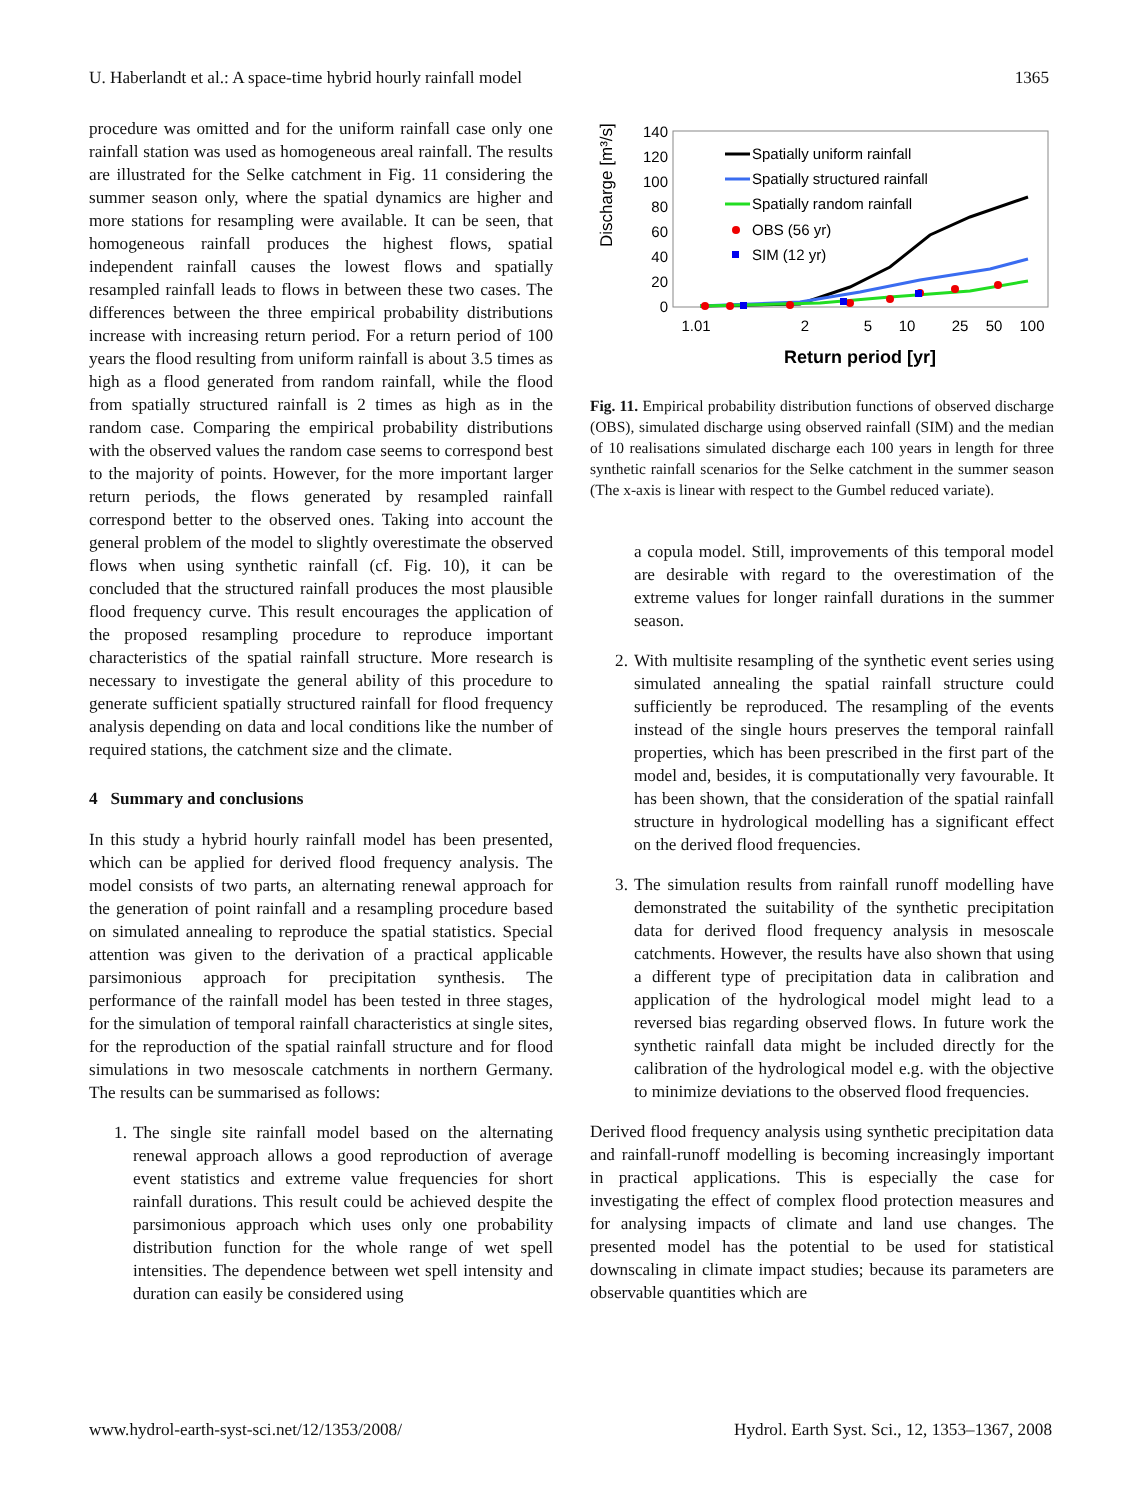U. Haberlandt et al.: A space-time hybrid hourly rainfall model 1365
procedure was omitted and for the uniform rainfall case only one rainfall station was used as homogeneous areal rainfall. The results are illustrated for the Selke catchment in Fig. 11 considering the summer season only, where the spatial dynamics are higher and more stations for resampling were available. It can be seen, that homogeneous rainfall produces the highest flows, spatial independent rainfall causes the lowest flows and spatially resampled rainfall leads to flows in between these two cases. The differences between the three empirical probability distributions increase with increasing return period. For a return period of 100 years the flood resulting from uniform rainfall is about 3.5 times as high as a flood generated from random rainfall, while the flood from spatially structured rainfall is 2 times as high as in the random case. Comparing the empirical probability distributions with the observed values the random case seems to correspond best to the majority of points. However, for the more important larger return periods, the flows generated by resampled rainfall correspond better to the observed ones. Taking into account the general problem of the model to slightly overestimate the observed flows when using synthetic rainfall (cf. Fig. 10), it can be concluded that the structured rainfall produces the most plausible flood frequency curve. This result encourages the application of the proposed resampling procedure to reproduce important characteristics of the spatial rainfall structure. More research is necessary to investigate the general ability of this procedure to generate sufficient spatially structured rainfall for flood frequency analysis depending on data and local conditions like the number of required stations, the catchment size and the climate.
4 Summary and conclusions
In this study a hybrid hourly rainfall model has been presented, which can be applied for derived flood frequency analysis. The model consists of two parts, an alternating renewal approach for the generation of point rainfall and a resampling procedure based on simulated annealing to reproduce the spatial statistics. Special attention was given to the derivation of a practical applicable parsimonious approach for precipitation synthesis. The performance of the rainfall model has been tested in three stages, for the simulation of temporal rainfall characteristics at single sites, for the reproduction of the spatial rainfall structure and for flood simulations in two mesoscale catchments in northern Germany. The results can be summarised as follows:
1. The single site rainfall model based on the alternating renewal approach allows a good reproduction of average event statistics and extreme value frequencies for short rainfall durations. This result could be achieved despite the parsimonious approach which uses only one probability distribution function for the whole range of wet spell intensities. The dependence between wet spell intensity and duration can easily be considered using
140
120
100
80
60
40
20
0
Discharge [m³/s]
1.01
2
5
10
25
50
100
Return period [yr]
Spatially uniform rainfall
Spatially structured rainfall
Spatially random rainfall
OBS (56 yr)
SIM (12 yr)
Fig. 11. Empirical probability distribution functions of observed discharge (OBS), simulated discharge using observed rainfall (SIM) and the median of 10 realisations simulated discharge each 100 years in length for three synthetic rainfall scenarios for the Selke catchment in the summer season (The x-axis is linear with respect to the Gumbel reduced variate).
a copula model. Still, improvements of this temporal model are desirable with regard to the overestimation of the extreme values for longer rainfall durations in the summer season.
2. With multisite resampling of the synthetic event series using simulated annealing the spatial rainfall structure could sufficiently be reproduced. The resampling of the events instead of the single hours preserves the temporal rainfall properties, which has been prescribed in the first part of the model and, besides, it is computationally very favourable. It has been shown, that the consideration of the spatial rainfall structure in hydrological modelling has a significant effect on the derived flood frequencies.
3. The simulation results from rainfall runoff modelling have demonstrated the suitability of the synthetic precipitation data for derived flood frequency analysis in mesoscale catchments. However, the results have also shown that using a different type of precipitation data in calibration and application of the hydrological model might lead to a reversed bias regarding observed flows. In future work the synthetic rainfall data might be included directly for the calibration of the hydrological model e.g. with the objective to minimize deviations to the observed flood frequencies.
Derived flood frequency analysis using synthetic precipitation data and rainfall-runoff modelling is becoming increasingly important in practical applications. This is especially the case for investigating the effect of complex flood protection measures and for analysing impacts of climate and land use changes. The presented model has the potential to be used for statistical downscaling in climate impact studies; because its parameters are observable quantities which are
www.hydrol-earth-syst-sci.net/12/1353/2008/ Hydrol. Earth Syst. Sci., 12, 1353–1367, 2008